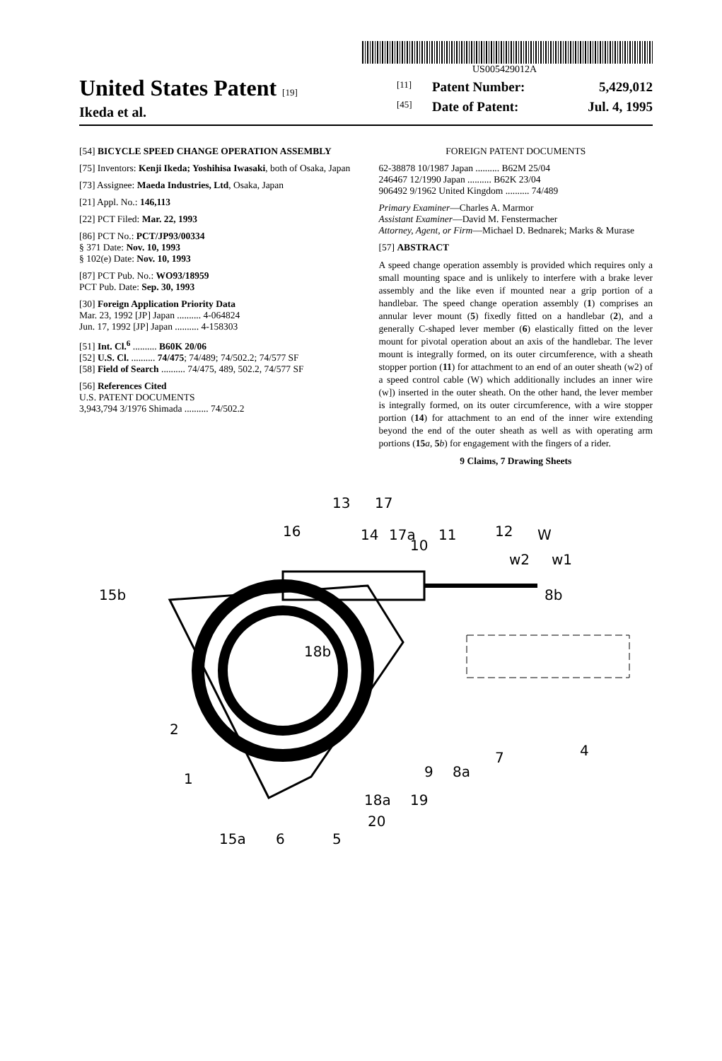US005429012A
United States Patent [19]
Ikeda et al.
[11] Patent Number: 5,429,012
[45] Date of Patent: Jul. 4, 1995
[54] BICYCLE SPEED CHANGE OPERATION ASSEMBLY
[75] Inventors: Kenji Ikeda; Yoshihisa Iwasaki, both of Osaka, Japan
[73] Assignee: Maeda Industries, Ltd, Osaka, Japan
[21] Appl. No.: 146,113
[22] PCT Filed: Mar. 22, 1993
[86] PCT No.: PCT/JP93/00334
§ 371 Date: Nov. 10, 1993
§ 102(e) Date: Nov. 10, 1993
[87] PCT Pub. No.: WO93/18959
PCT Pub. Date: Sep. 30, 1993
[30] Foreign Application Priority Data
Mar. 23, 1992 [JP] Japan .......... 4-064824
Jun. 17, 1992 [JP] Japan .......... 4-158303
[51] Int. Cl.<sup>6</sup> .......... B60K 20/06
[52] U.S. Cl. .......... 74/475; 74/489; 74/502.2; 74/577 SF
[58] Field of Search .......... 74/475, 489, 502.2, 74/577 SF
[56] References Cited
U.S. PATENT DOCUMENTS
3,943,794 3/1976 Shimada .......... 74/502.2
FOREIGN PATENT DOCUMENTS
62-38878 10/1987 Japan .......... B62M 25/04
246467 12/1990 Japan .......... B62K 23/04
906492 9/1962 United Kingdom .......... 74/489
Primary Examiner—Charles A. Marmor
Assistant Examiner—David M. Fenstermacher
Attorney, Agent, or Firm—Michael D. Bednarek; Marks & Murase
[57] ABSTRACT
A speed change operation assembly is provided which requires only a small mounting space and is unlikely to interfere with a brake lever assembly and the like even if mounted near a grip portion of a handlebar. The speed change operation assembly (1) comprises an annular lever mount (5) fixedly fitted on a handlebar (2), and a generally C-shaped lever member (6) elastically fitted on the lever mount for pivotal operation about an axis of the handlebar. The lever mount is integrally formed, on its outer circumference, with a sheath stopper portion (11) for attachment to an end of an outer sheath (w2) of a speed control cable (W) which additionally includes an inner wire (w]) inserted in the outer sheath. On the other hand, the lever member is integrally formed, on its outer circumference, with a wire stopper portion (14) for attachment to an end of the inner wire extending beyond the end of the outer sheath as well as with operating arm portions (15 a, 5 b) for engagement with the fingers of a rider.
9 Claims, 7 Drawing Sheets
15b
13
17
16
14
17a
10
11
12
W
w2
w1
8b
18b
2
1
9
8a
7
4
18a
19
20
15a
6
5